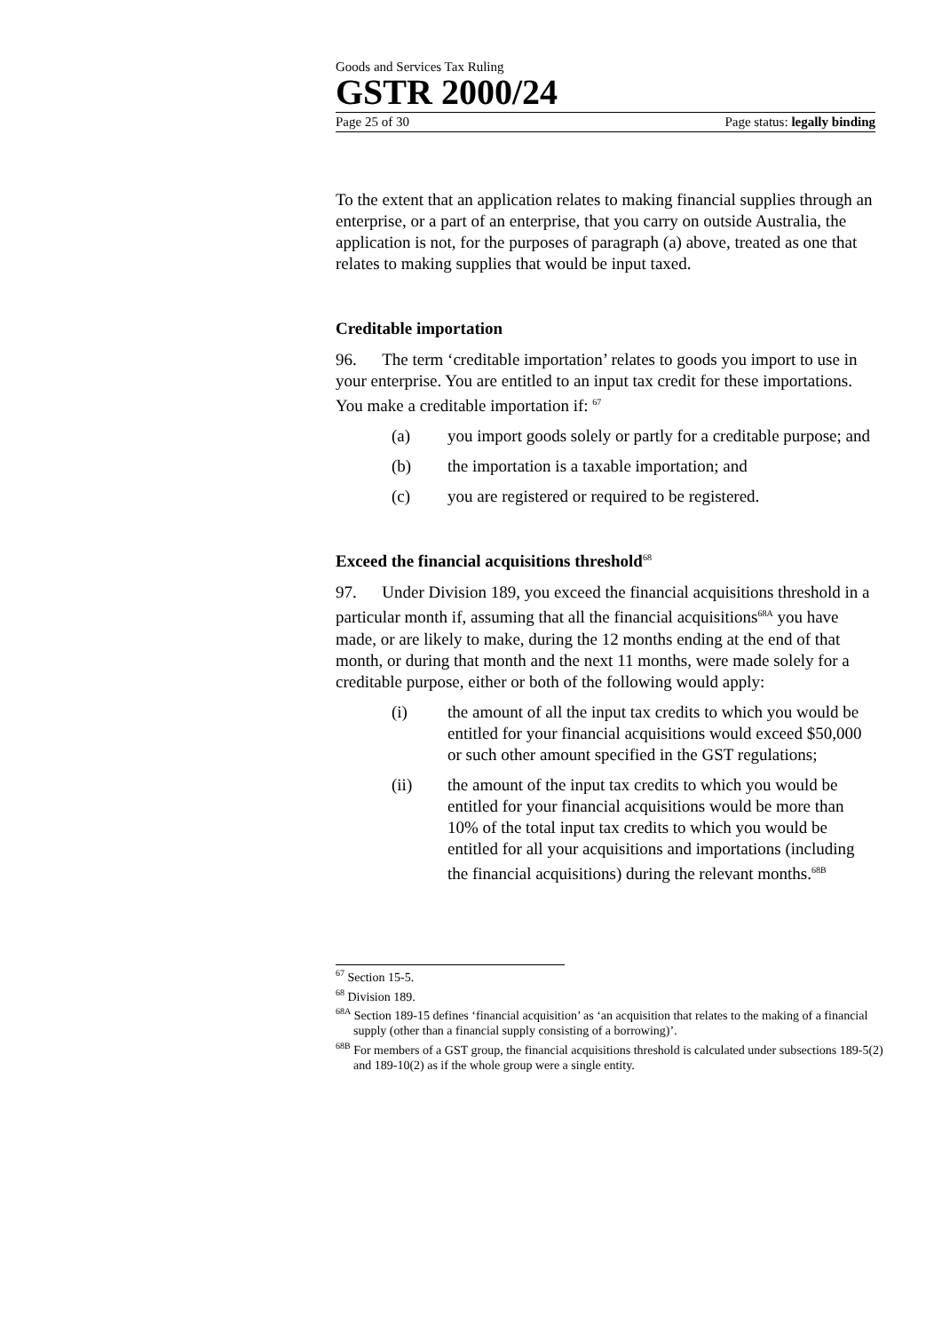Goods and Services Tax Ruling
GSTR 2000/24
Page 25 of 30 Page status: legally binding
To the extent that an application relates to making financial supplies through an enterprise, or a part of an enterprise, that you carry on outside Australia, the application is not, for the purposes of paragraph (a) above, treated as one that relates to making supplies that would be input taxed.
Creditable importation
96. The term ‘creditable importation’ relates to goods you import to use in your enterprise. You are entitled to an input tax credit for these importations. You make a creditable importation if: <sup>67</sup>
(a) you import goods solely or partly for a creditable purpose; and
(b) the importation is a taxable importation; and
(c) you are registered or required to be registered.
Exceed the financial acquisitions threshold<sup>68</sup>
97. Under Division 189, you exceed the financial acquisitions threshold in a particular month if, assuming that all the financial acquisitions<sup>68A</sup> you have made, or are likely to make, during the 12 months ending at the end of that month, or during that month and the next 11 months, were made solely for a creditable purpose, either or both of the following would apply:
(i) the amount of all the input tax credits to which you would be entitled for your financial acquisitions would exceed $50,000 or such other amount specified in the GST regulations;
(ii) the amount of the input tax credits to which you would be entitled for your financial acquisitions would be more than 10% of the total input tax credits to which you would be entitled for all your acquisitions and importations (including the financial acquisitions) during the relevant months.<sup>68B</sup>
<sup>67</sup> Section 15-5.
<sup>68</sup> Division 189.
<sup>68A</sup> Section 189-15 defines ‘financial acquisition’ as ‘an acquisition that relates to the making of a financial supply (other than a financial supply consisting of a borrowing)’.
<sup>68B</sup> For members of a GST group, the financial acquisitions threshold is calculated under subsections 189-5(2) and 189-10(2) as if the whole group were a single entity.